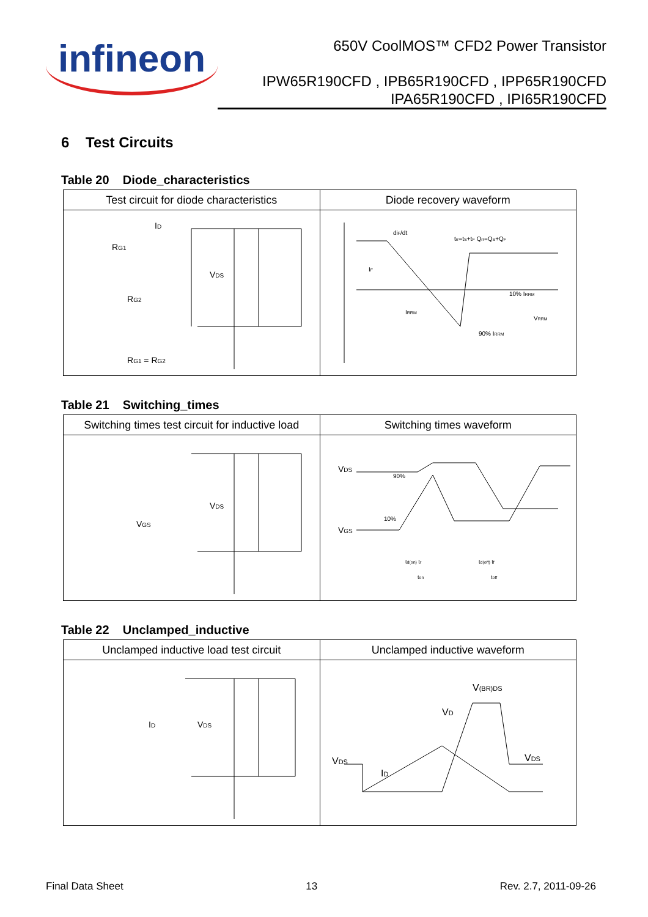infineon
650V CoolMOS™ CFD2 Power Transistor
IPW65R190CFD , IPB65R190CFD , IPP65R190CFD
IPA65R190CFD , IPI65R190CFD
6 Test Circuits
Table 20 Diode_characteristics
| Test circuit for diode characteristics | Diode recovery waveform |
| --- | --- |
| I D R G1 R G2 V DS R G1 = R G2 | di F /dt t rr =t S +t F Q rr =Q S +Q F I F I RRM 10% I RRM 90% I RRM V RRM |
Table 21 Switching_times
| Switching times test circuit for inductive load | Switching times waveform |
| --- | --- |
| V DS V GS | V DS V GS 90% 10% t d(on) t r t on t d(off) t f t off |
Table 22 Unclamped_inductive
| Unclamped inductive load test circuit | Unclamped inductive waveform |
| --- | --- |
| I D V DS | V (BR)DS V D V DS V DS I D |
Final Data Sheet 13 Rev. 2.7, 2011-09-26